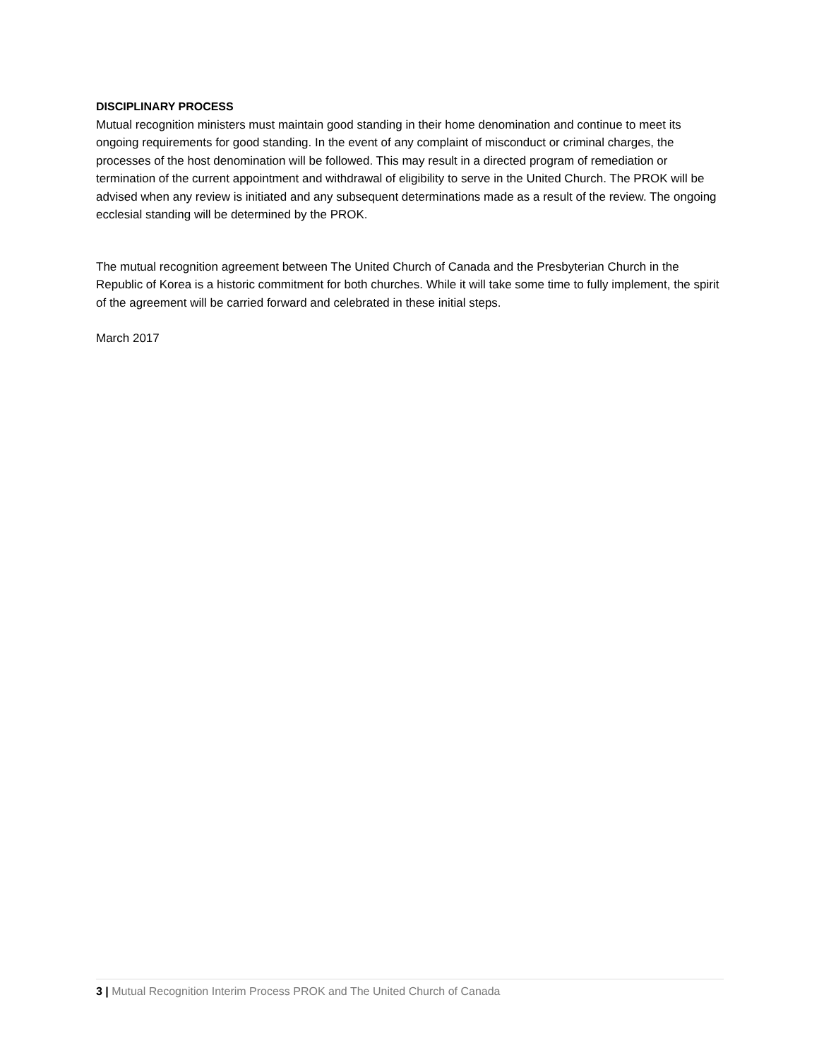DISCIPLINARY PROCESS
Mutual recognition ministers must maintain good standing in their home denomination and continue to meet its ongoing requirements for good standing. In the event of any complaint of misconduct or criminal charges, the processes of the host denomination will be followed. This may result in a directed program of remediation or termination of the current appointment and withdrawal of eligibility to serve in the United Church. The PROK will be advised when any review is initiated and any subsequent determinations made as a result of the review. The ongoing ecclesial standing will be determined by the PROK.
The mutual recognition agreement between The United Church of Canada and the Presbyterian Church in the Republic of Korea is a historic commitment for both churches. While it will take some time to fully implement, the spirit of the agreement will be carried forward and celebrated in these initial steps.
March 2017
3 | Mutual Recognition Interim Process PROK and The United Church of Canada